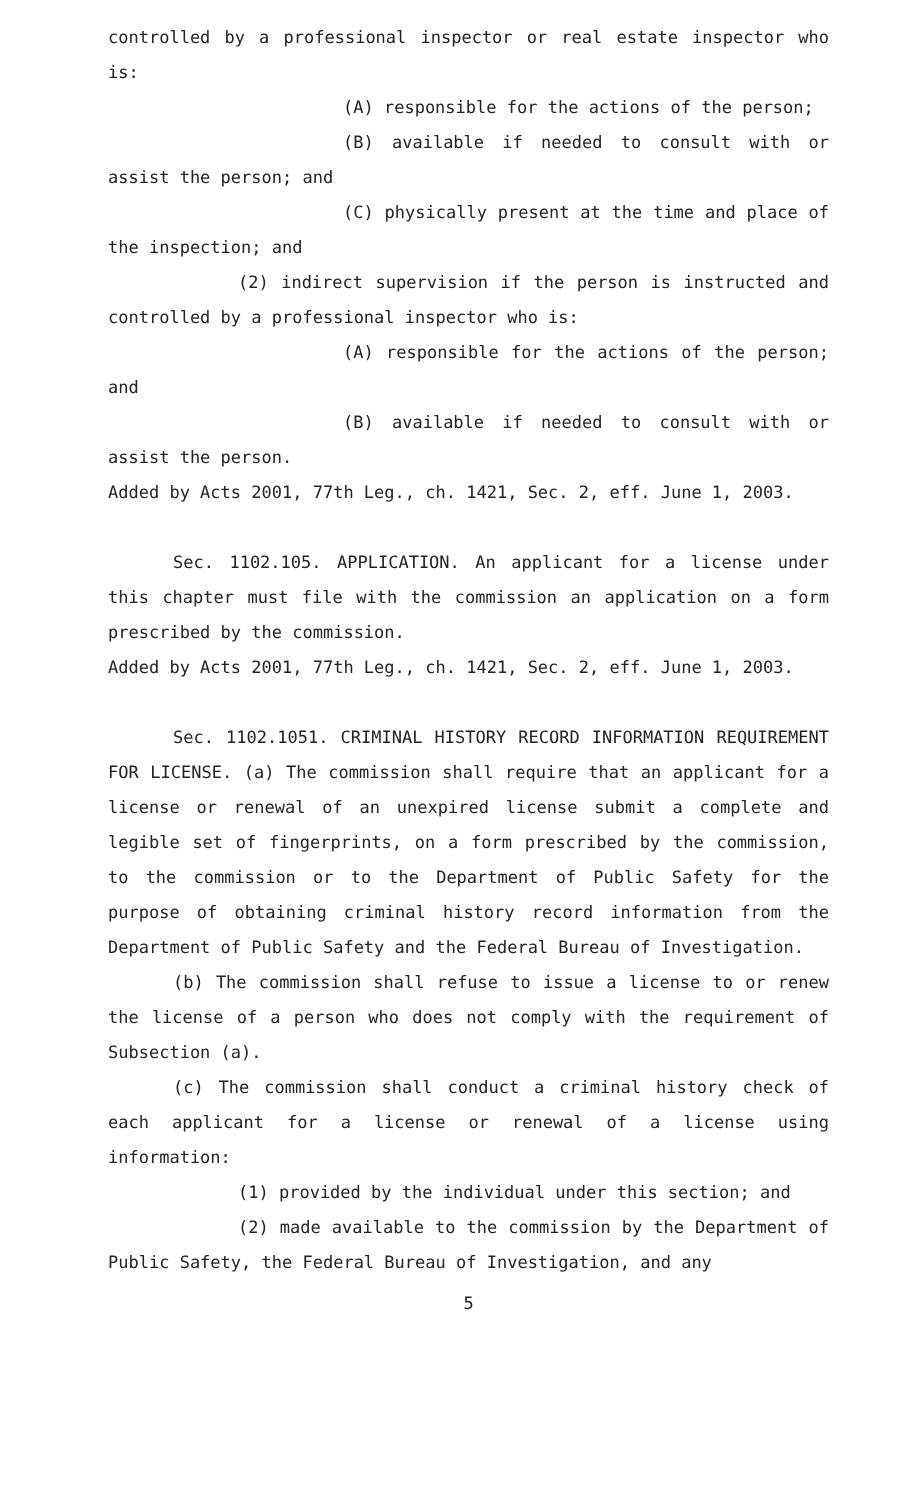controlled by a professional inspector or real estate inspector who is:
(A) responsible for the actions of the person;
(B) available if needed to consult with or assist the person; and
(C) physically present at the time and place of the inspection; and
(2) indirect supervision if the person is instructed and controlled by a professional inspector who is:
(A) responsible for the actions of the person; and
(B) available if needed to consult with or assist the person.
Added by Acts 2001, 77th Leg., ch. 1421, Sec. 2, eff. June 1, 2003.
Sec. 1102.105. APPLICATION. An applicant for a license under this chapter must file with the commission an application on a form prescribed by the commission.
Added by Acts 2001, 77th Leg., ch. 1421, Sec. 2, eff. June 1, 2003.
Sec. 1102.1051. CRIMINAL HISTORY RECORD INFORMATION REQUIREMENT FOR LICENSE. (a) The commission shall require that an applicant for a license or renewal of an unexpired license submit a complete and legible set of fingerprints, on a form prescribed by the commission, to the commission or to the Department of Public Safety for the purpose of obtaining criminal history record information from the Department of Public Safety and the Federal Bureau of Investigation.
(b) The commission shall refuse to issue a license to or renew the license of a person who does not comply with the requirement of Subsection (a).
(c) The commission shall conduct a criminal history check of each applicant for a license or renewal of a license using information:
(1) provided by the individual under this section; and
(2) made available to the commission by the Department of Public Safety, the Federal Bureau of Investigation, and any
5